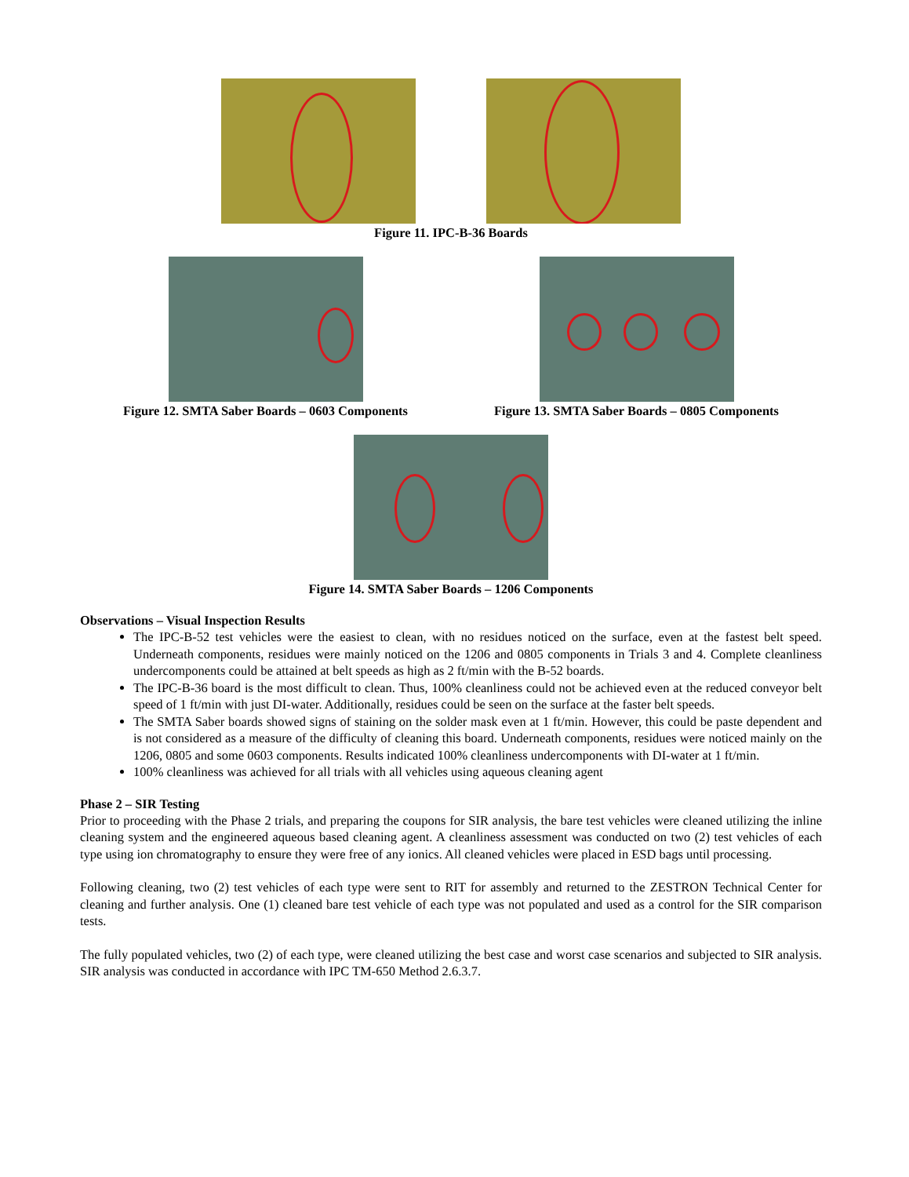Figure 11. IPC-B-36 Boards
Figure 12. SMTA Saber Boards – 0603 Components Figure 13. SMTA Saber Boards – 0805 Components
Figure 14. SMTA Saber Boards – 1206 Components
Observations – Visual Inspection Results
The IPC-B-52 test vehicles were the easiest to clean, with no residues noticed on the surface, even at the fastest belt speed. Underneath components, residues were mainly noticed on the 1206 and 0805 components in Trials 3 and 4. Complete cleanliness undercomponents could be attained at belt speeds as high as 2 ft/min with the B-52 boards.
The IPC-B-36 board is the most difficult to clean. Thus, 100% cleanliness could not be achieved even at the reduced conveyor belt speed of 1 ft/min with just DI-water. Additionally, residues could be seen on the surface at the faster belt speeds.
The SMTA Saber boards showed signs of staining on the solder mask even at 1 ft/min. However, this could be paste dependent and is not considered as a measure of the difficulty of cleaning this board. Underneath components, residues were noticed mainly on the 1206, 0805 and some 0603 components. Results indicated 100% cleanliness undercomponents with DI-water at 1 ft/min.
100% cleanliness was achieved for all trials with all vehicles using aqueous cleaning agent
Phase 2 – SIR Testing
Prior to proceeding with the Phase 2 trials, and preparing the coupons for SIR analysis, the bare test vehicles were cleaned utilizing the inline cleaning system and the engineered aqueous based cleaning agent. A cleanliness assessment was conducted on two (2) test vehicles of each type using ion chromatography to ensure they were free of any ionics. All cleaned vehicles were placed in ESD bags until processing.
Following cleaning, two (2) test vehicles of each type were sent to RIT for assembly and returned to the ZESTRON Technical Center for cleaning and further analysis. One (1) cleaned bare test vehicle of each type was not populated and used as a control for the SIR comparison tests.
The fully populated vehicles, two (2) of each type, were cleaned utilizing the best case and worst case scenarios and subjected to SIR analysis. SIR analysis was conducted in accordance with IPC TM-650 Method 2.6.3.7.